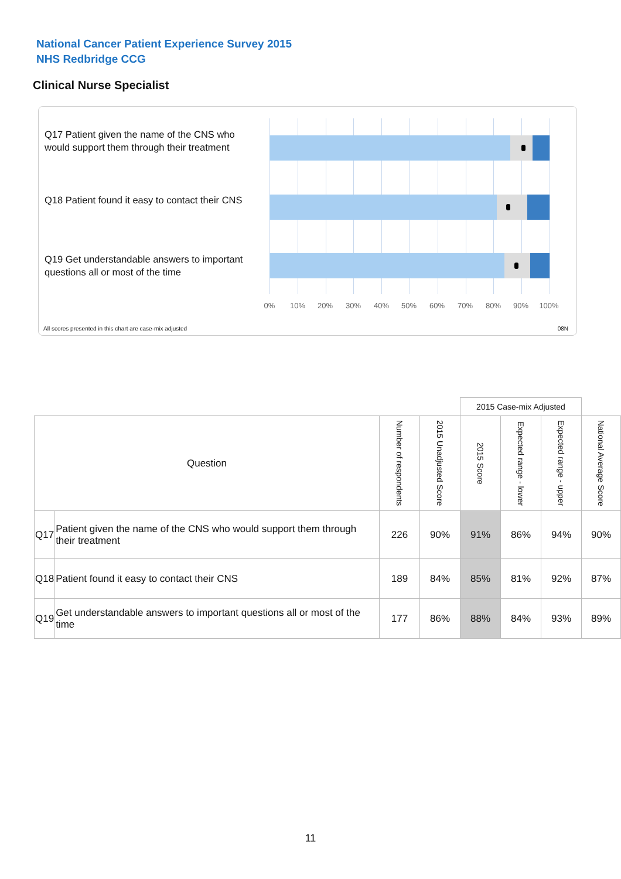National Cancer Patient Experience Survey 2015
NHS Redbridge CCG
Clinical Nurse Specialist
Q17 Patient given the name of the CNS who would support them through their treatment
Q18 Patient found it easy to contact their CNS
Q19 Get understandable answers to important questions all or most of the time
0% 10% 20% 30% 40% 50% 60% 70% 80% 90% 100%
All scores presented in this chart are case-mix adjusted
08N
| | | | | 2015 Case-mix Adjusted | | | |
| --- | --- | --- | --- | --- | --- | --- | --- |
| Question | | Number of respondents | 2015 Unadjusted Score | 2015 Score | Expected range - lower | Expected range - upper | National Average Score |
| Q17 | Patient given the name of the CNS who would support them through their treatment | 226 | 90% | 91% | 86% | 94% | 90% |
| Q18 | Patient found it easy to contact their CNS | 189 | 84% | 85% | 81% | 92% | 87% |
| Q19 | Get understandable answers to important questions all or most of the time | 177 | 86% | 88% | 84% | 93% | 89% |
11